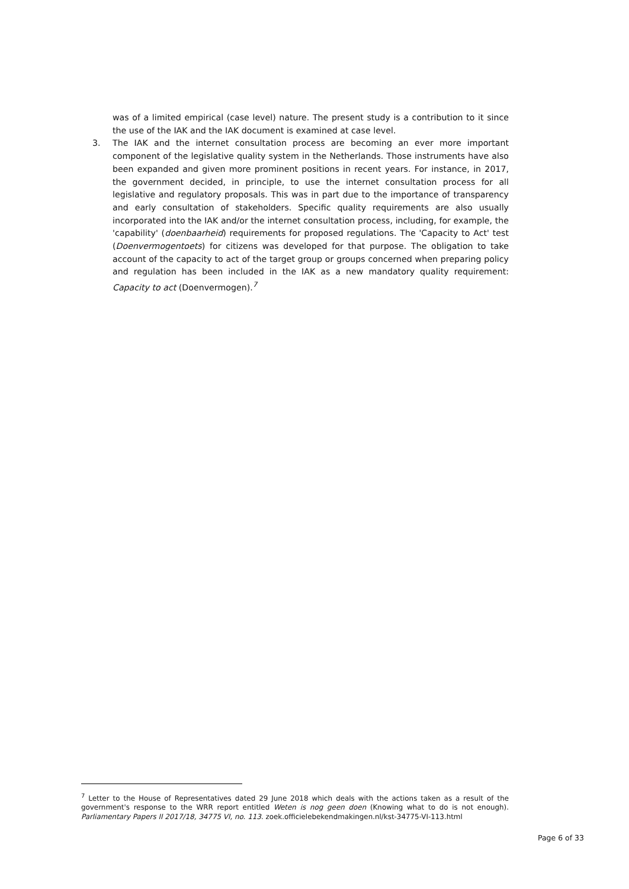was of a limited empirical (case level) nature. The present study is a contribution to it since the use of the IAK and the IAK document is examined at case level.
3. The IAK and the internet consultation process are becoming an ever more important component of the legislative quality system in the Netherlands. Those instruments have also been expanded and given more prominent positions in recent years. For instance, in 2017, the government decided, in principle, to use the internet consultation process for all legislative and regulatory proposals. This was in part due to the importance of transparency and early consultation of stakeholders. Specific quality requirements are also usually incorporated into the IAK and/or the internet consultation process, including, for example, the 'capability' (doenbaarheid) requirements for proposed regulations. The 'Capacity to Act' test (Doenvermogentoets) for citizens was developed for that purpose. The obligation to take account of the capacity to act of the target group or groups concerned when preparing policy and regulation has been included in the IAK as a new mandatory quality requirement: Capacity to act (Doenvermogen).<sup>7</sup>
<sup>7</sup> Letter to the House of Representatives dated 29 June 2018 which deals with the actions taken as a result of the government's response to the WRR report entitled Weten is nog geen doen (Knowing what to do is not enough). Parliamentary Papers II 2017/18, 34775 VI, no. 113. zoek.officielebekendmakingen.nl/kst-34775-VI-113.html
Page 6 of 33